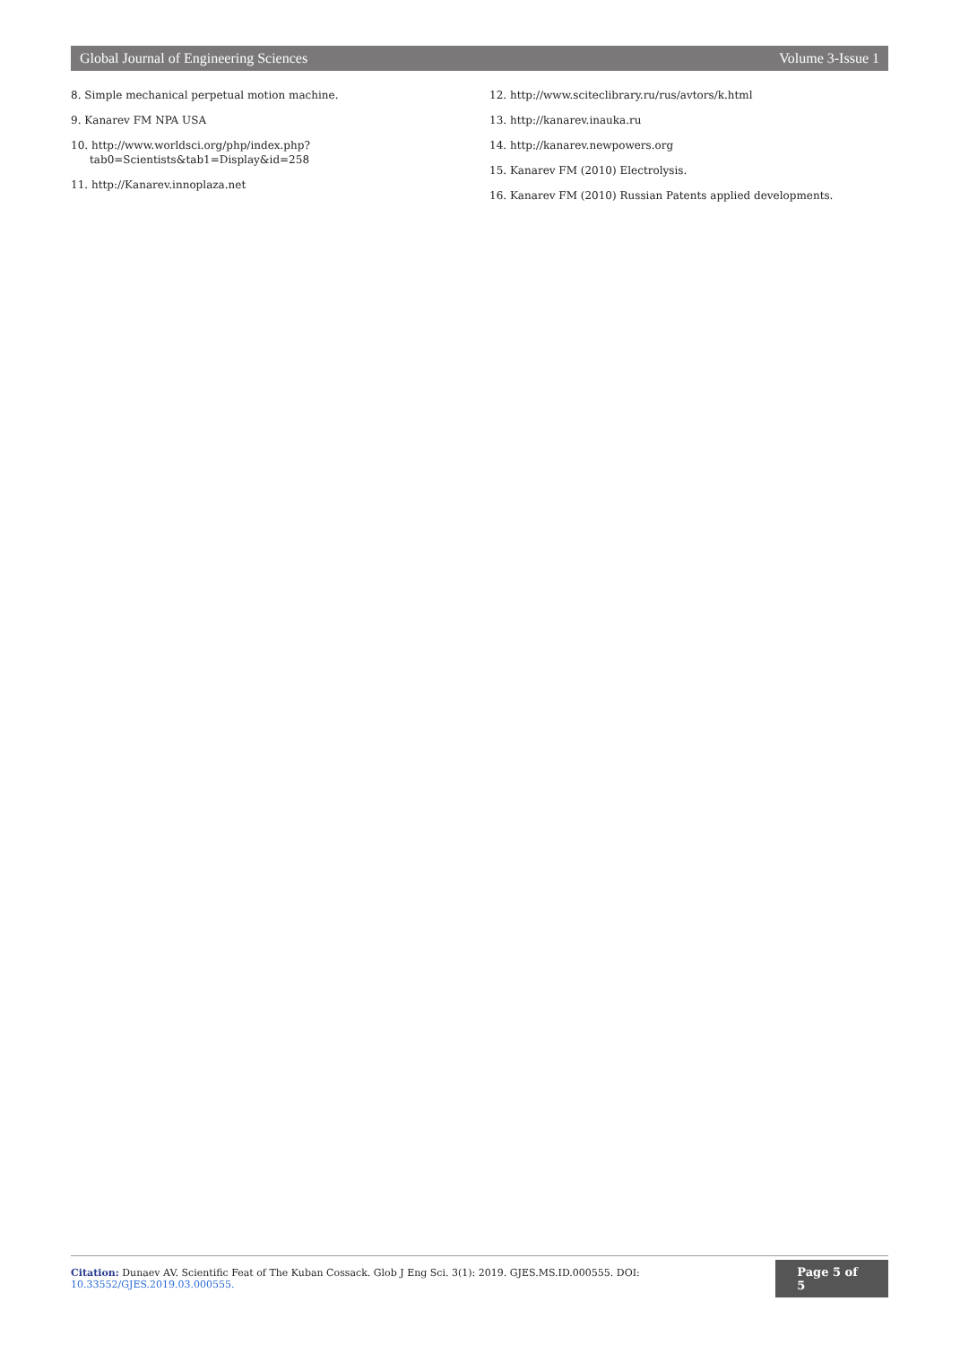Global Journal of Engineering Sciences Volume 3-Issue 1
8. Simple mechanical perpetual motion machine.
9. Kanarev FM NPA USA
10. http://www.worldsci.org/php/index.php?tab0=Scientists&tab1=Display&id=258
11. http://Kanarev.innoplaza.net
12. http://www.sciteclibrary.ru/rus/avtors/k.html
13. http://kanarev.inauka.ru
14. http://kanarev.newpowers.org
15. Kanarev FM (2010) Electrolysis.
16. Kanarev FM (2010) Russian Patents applied developments.
Citation: Dunaev AV. Scientific Feat of The Kuban Cossack. Glob J Eng Sci. 3(1): 2019. GJES.MS.ID.000555. DOI: 10.33552/GJES.2019.03.000555. Page 5 of 5